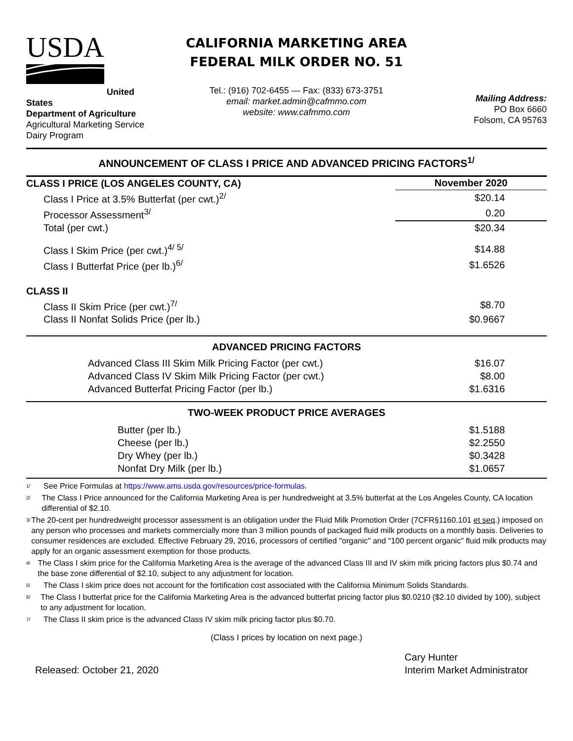USDA
United States
Department of Agriculture
Agricultural Marketing Service
Dairy Program
CALIFORNIA MARKETING AREA
FEDERAL MILK ORDER NO. 51
Tel.: (916) 702-6455 — Fax: (833) 673-3751
email: market.admin@cafmmo.com
website: www.cafmmo.com
Mailing Address:
PO Box 6660
Folsom, CA 95763
ANNOUNCEMENT OF CLASS I PRICE AND ADVANCED PRICING FACTORS<sup>1/</sup>
| CLASS I PRICE (LOS ANGELES COUNTY, CA) | November 2020 |
| Class I Price at 3.5% Butterfat (per cwt.)<sup>2/</sup> | $20.14 |
| Processor Assessment<sup>3/</sup> | 0.20 |
| Total (per cwt.) | $20.34 |
| Class I Skim Price (per cwt.)<sup>4/ 5/</sup> | $14.88 |
| Class I Butterfat Price (per lb.)<sup>6/</sup> | $1.6526 |
| CLASS II | |
| Class II Skim Price (per cwt.)<sup>7/</sup> | $8.70 |
| Class II Nonfat Solids Price (per lb.) | $0.9667 |
| ADVANCED PRICING FACTORS | |
| Advanced Class III Skim Milk Pricing Factor (per cwt.) | $16.07 |
| Advanced Class IV Skim Milk Pricing Factor (per cwt.) | $8.00 |
| Advanced Butterfat Pricing Factor (per lb.) | $1.6316 |
| TWO-WEEK PRODUCT PRICE AVERAGES | |
| Butter (per lb.) | $1.5188 |
| Cheese (per lb.) | $2.2550 |
| Dry Whey (per lb.) | $0.3428 |
| Nonfat Dry Milk (per lb.) | $1.0657 |
<sup>1/</sup>
See Price Formulas at https://www.ams.usda.gov/resources/price-formulas.
<sup>2/</sup>
The Class I Price announced for the California Marketing Area is per hundredweight at 3.5% butterfat at the Los Angeles County, CA location differential of $2.10.
<sup>3/</sup>
The 20-cent per hundredweight processor assessment is an obligation under the Fluid Milk Promotion Order (7CFR§1160.101 et seq.) imposed on any person who processes and markets commercially more than 3 million pounds of packaged fluid milk products on a monthly basis. Deliveries to consumer residences are excluded. Effective February 29, 2016, processors of certified "organic" and "100 percent organic" fluid milk products may apply for an organic assessment exemption for those products.
<sup>4/</sup>
The Class I skim price for the California Marketing Area is the average of the advanced Class III and IV skim milk pricing factors plus $0.74 and the base zone differential of $2.10, subject to any adjustment for location.
<sup>5/</sup>
The Class I skim price does not account for the fortification cost associated with the California Minimum Solids Standards.
<sup>6/</sup>
The Class I butterfat price for the California Marketing Area is the advanced butterfat pricing factor plus $0.0210 ($2.10 divided by 100), subject to any adjustment for location.
<sup>7/</sup>
The Class II skim price is the advanced Class IV skim milk pricing factor plus $0.70.
(Class I prices by location on next page.)
Released: October 21, 2020
Cary Hunter
Interim Market Administrator